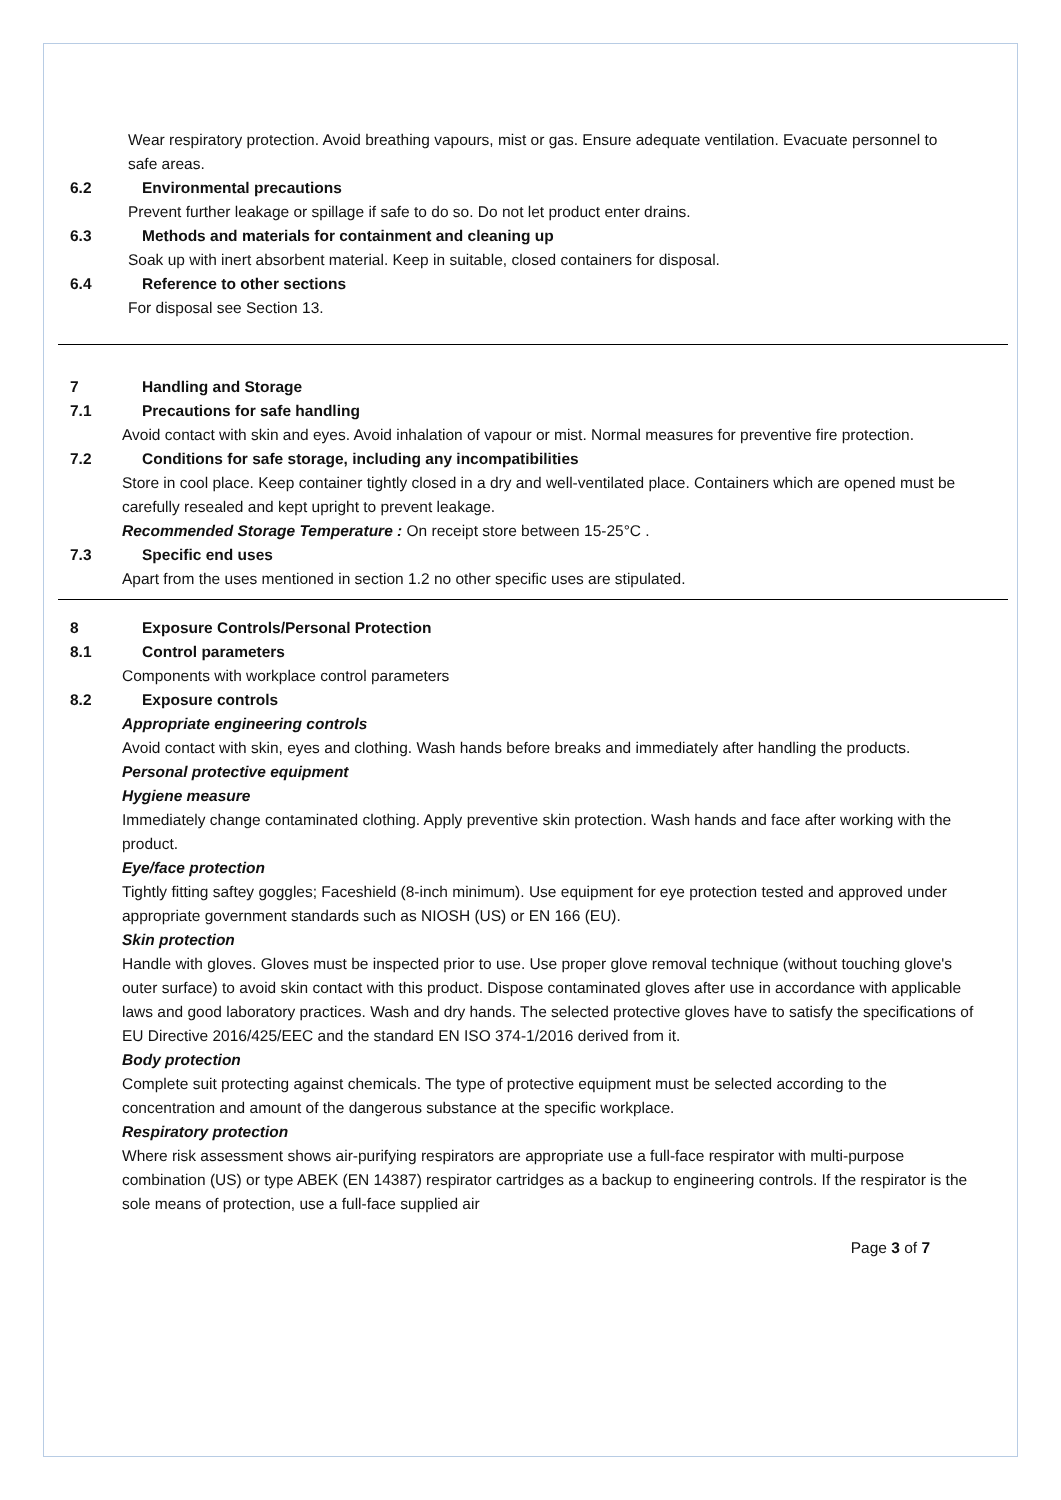Wear respiratory protection. Avoid breathing vapours, mist or gas. Ensure adequate ventilation. Evacuate personnel to safe areas.
6.2 Environmental precautions
Prevent further leakage or spillage if safe to do so. Do not let product enter drains.
6.3 Methods and materials for containment and cleaning up
Soak up with inert absorbent material. Keep in suitable, closed containers for disposal.
6.4 Reference to other sections
For disposal see Section 13.
7 Handling and Storage
7.1 Precautions for safe handling
Avoid contact with skin and eyes. Avoid inhalation of vapour or mist. Normal measures for preventive fire protection.
7.2 Conditions for safe storage, including any incompatibilities
Store in cool place. Keep container tightly closed in a dry and well-ventilated place. Containers which are opened must be carefully resealed and kept upright to prevent leakage.
Recommended Storage Temperature : On receipt store between 15-25°C .
7.3 Specific end uses
Apart from the uses mentioned in section 1.2 no other specific uses are stipulated.
8 Exposure Controls/Personal Protection
8.1 Control parameters
Components with workplace control parameters
8.2 Exposure controls
Appropriate engineering controls
Avoid contact with skin, eyes and clothing. Wash hands before breaks and immediately after handling the products.
Personal protective equipment
Hygiene measure
Immediately change contaminated clothing. Apply preventive skin protection. Wash hands and face after working with the product.
Eye/face protection
Tightly fitting saftey goggles; Faceshield (8-inch minimum). Use equipment for eye protection tested and approved under appropriate government standards such as NIOSH (US) or EN 166 (EU).
Skin protection
Handle with gloves. Gloves must be inspected prior to use. Use proper glove removal technique (without touching glove's outer surface) to avoid skin contact with this product. Dispose contaminated gloves after use in accordance with applicable laws and good laboratory practices. Wash and dry hands. The selected protective gloves have to satisfy the specifications of EU Directive 2016/425/EEC and the standard EN ISO 374-1/2016 derived from it.
Body protection
Complete suit protecting against chemicals. The type of protective equipment must be selected according to the concentration and amount of the dangerous substance at the specific workplace.
Respiratory protection
Where risk assessment shows air-purifying respirators are appropriate use a full-face respirator with multi-purpose combination (US) or type ABEK (EN 14387) respirator cartridges as a backup to engineering controls. If the respirator is the sole means of protection, use a full-face supplied air
Page 3 of 7